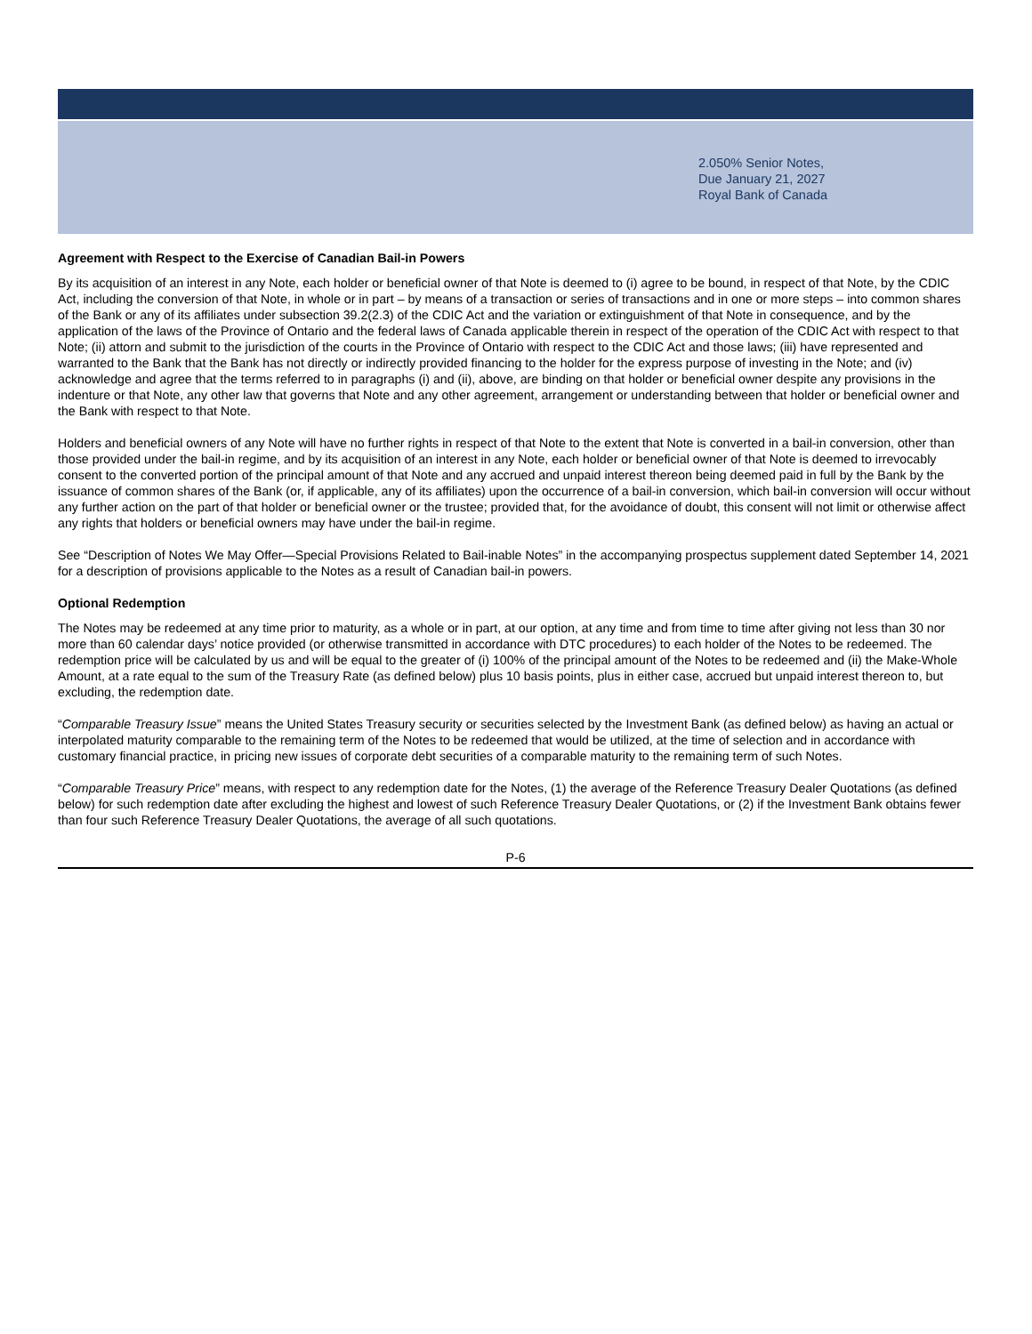2.050% Senior Notes,
Due January 21, 2027
Royal Bank of Canada
Agreement with Respect to the Exercise of Canadian Bail-in Powers
By its acquisition of an interest in any Note, each holder or beneficial owner of that Note is deemed to (i) agree to be bound, in respect of that Note, by the CDIC Act, including the conversion of that Note, in whole or in part – by means of a transaction or series of transactions and in one or more steps – into common shares of the Bank or any of its affiliates under subsection 39.2(2.3) of the CDIC Act and the variation or extinguishment of that Note in consequence, and by the application of the laws of the Province of Ontario and the federal laws of Canada applicable therein in respect of the operation of the CDIC Act with respect to that Note; (ii) attorn and submit to the jurisdiction of the courts in the Province of Ontario with respect to the CDIC Act and those laws; (iii) have represented and warranted to the Bank that the Bank has not directly or indirectly provided financing to the holder for the express purpose of investing in the Note; and (iv) acknowledge and agree that the terms referred to in paragraphs (i) and (ii), above, are binding on that holder or beneficial owner despite any provisions in the indenture or that Note, any other law that governs that Note and any other agreement, arrangement or understanding between that holder or beneficial owner and the Bank with respect to that Note.
Holders and beneficial owners of any Note will have no further rights in respect of that Note to the extent that Note is converted in a bail-in conversion, other than those provided under the bail-in regime, and by its acquisition of an interest in any Note, each holder or beneficial owner of that Note is deemed to irrevocably consent to the converted portion of the principal amount of that Note and any accrued and unpaid interest thereon being deemed paid in full by the Bank by the issuance of common shares of the Bank (or, if applicable, any of its affiliates) upon the occurrence of a bail-in conversion, which bail-in conversion will occur without any further action on the part of that holder or beneficial owner or the trustee; provided that, for the avoidance of doubt, this consent will not limit or otherwise affect any rights that holders or beneficial owners may have under the bail-in regime.
See “Description of Notes We May Offer—Special Provisions Related to Bail-inable Notes” in the accompanying prospectus supplement dated September 14, 2021 for a description of provisions applicable to the Notes as a result of Canadian bail-in powers.
Optional Redemption
The Notes may be redeemed at any time prior to maturity, as a whole or in part, at our option, at any time and from time to time after giving not less than 30 nor more than 60 calendar days’ notice provided (or otherwise transmitted in accordance with DTC procedures) to each holder of the Notes to be redeemed. The redemption price will be calculated by us and will be equal to the greater of (i) 100% of the principal amount of the Notes to be redeemed and (ii) the Make-Whole Amount, at a rate equal to the sum of the Treasury Rate (as defined below) plus 10 basis points, plus in either case, accrued but unpaid interest thereon to, but excluding, the redemption date.
“Comparable Treasury Issue” means the United States Treasury security or securities selected by the Investment Bank (as defined below) as having an actual or interpolated maturity comparable to the remaining term of the Notes to be redeemed that would be utilized, at the time of selection and in accordance with customary financial practice, in pricing new issues of corporate debt securities of a comparable maturity to the remaining term of such Notes.
“Comparable Treasury Price” means, with respect to any redemption date for the Notes, (1) the average of the Reference Treasury Dealer Quotations (as defined below) for such redemption date after excluding the highest and lowest of such Reference Treasury Dealer Quotations, or (2) if the Investment Bank obtains fewer than four such Reference Treasury Dealer Quotations, the average of all such quotations.
P-6